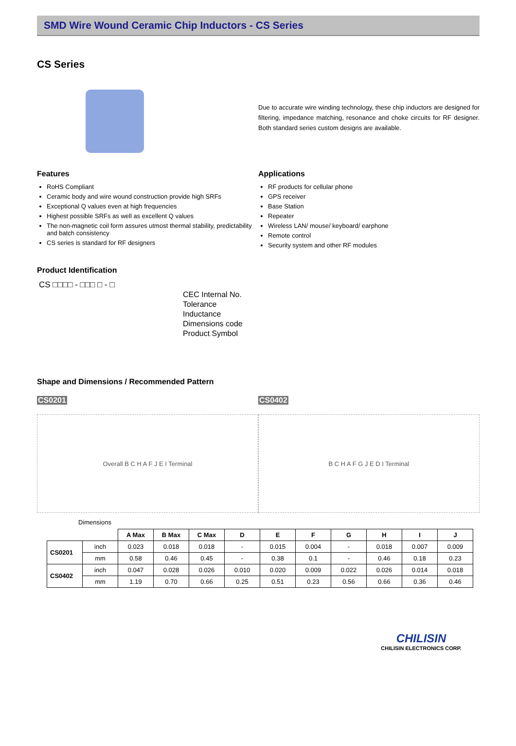SMD Wire Wound Ceramic Chip Inductors - CS Series
CS Series
Due to accurate wire winding technology, these chip inductors are designed for filtering, impedance matching, resonance and choke circuits for RF designer. Both standard series custom designs are available.
Features
RoHS Compliant
Ceramic body and wire wound construction provide high SRFs
Exceptional Q values even at high frequencies
Highest possible SRFs as well as excellent Q values
The non-magnetic coil form assures utmost thermal stability, predictability and batch consistency
CS series is standard for RF designers
Applications
RF products for cellular phone
GPS receiver
Base Station
Repeater
Wireless LAN/ mouse/ keyboard/ earphone
Remote control
Security system and other RF modules
Product Identification
CS □□□□ - □□□ □ - □
CEC Internal No.
Tolerance
Inductance
Dimensions code
Product Symbol
Shape and Dimensions / Recommended Pattern
CS0201
Overall B C H A F J E I Terminal
CS0402
B C H A F G J E D I Terminal
Dimensions
| | | A Max | B Max | C Max | D | E | F | G | H | I | J |
| CS0201 | inch | 0.023 | 0.018 | 0.018 | - | 0.015 | 0.004 | - | 0.018 | 0.007 | 0.009 |
| | mm | 0.58 | 0.46 | 0.45 | - | 0.38 | 0.1 | - | 0.46 | 0.18 | 0.23 |
| CS0402 | inch | 0.047 | 0.028 | 0.026 | 0.010 | 0.020 | 0.009 | 0.022 | 0.026 | 0.014 | 0.018 |
| | mm | 1.19 | 0.70 | 0.66 | 0.25 | 0.51 | 0.23 | 0.56 | 0.66 | 0.36 | 0.46 |
CHILISIN
CHILISIN ELECTRONICS CORP.